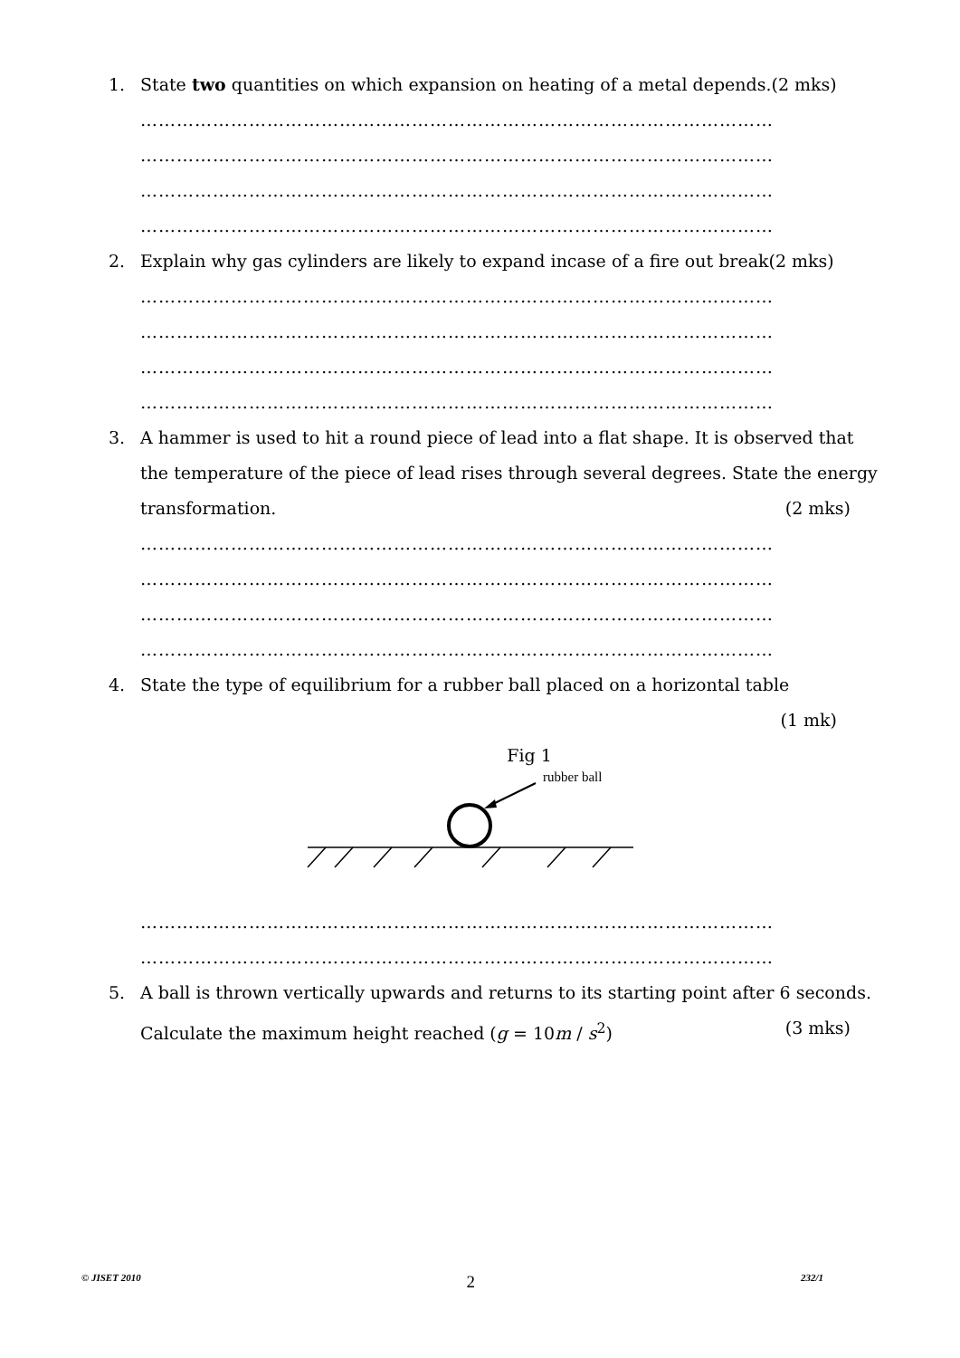1. State two quantities on which expansion on heating of a metal depends.(2 mks)
……………………………………………………………………………………………
……………………………………………………………………………………………
……………………………………………………………………………………………
……………………………………………………………………………………………
2. Explain why gas cylinders are likely to expand incase of a fire out break(2 mks)
……………………………………………………………………………………………
……………………………………………………………………………………………
……………………………………………………………………………………………
……………………………………………………………………………………………
3. A hammer is used to hit a round piece of lead into a flat shape. It is observed that the temperature of the piece of lead rises through several degrees. State the energy transformation. (2 mks)
……………………………………………………………………………………………
……………………………………………………………………………………………
……………………………………………………………………………………………
……………………………………………………………………………………………
4. State the type of equilibrium for a rubber ball placed on a horizontal table
(1 mk)
Fig 1
rubber ball
……………………………………………………………………………………………
……………………………………………………………………………………………
5. A ball is thrown vertically upwards and returns to its starting point after 6 seconds. Calculate the maximum height reached (g = 10m / s<sup>2</sup>) (3 mks)
© JISET 2010 2 232/1